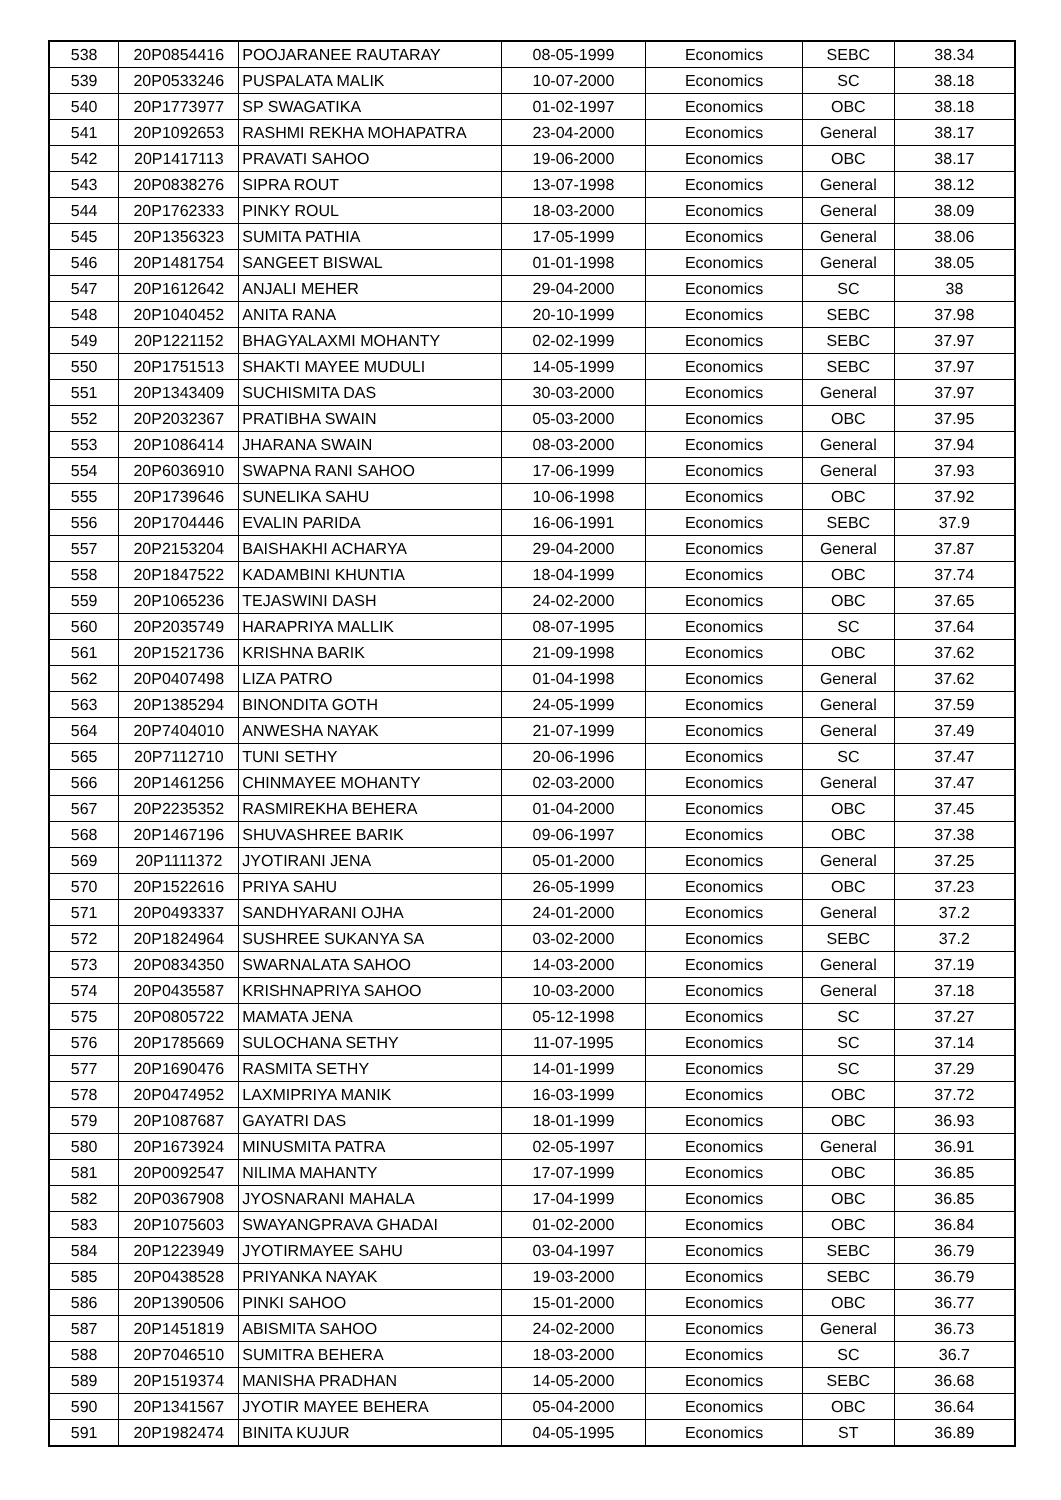| 538 | 20P0854416 | POOJARANEE RAUTARAY | 08-05-1999 | Economics | SEBC | 38.34 |
| 539 | 20P0533246 | PUSPALATA MALIK | 10-07-2000 | Economics | SC | 38.18 |
| 540 | 20P1773977 | SP SWAGATIKA | 01-02-1997 | Economics | OBC | 38.18 |
| 541 | 20P1092653 | RASHMI REKHA MOHAPATRA | 23-04-2000 | Economics | General | 38.17 |
| 542 | 20P1417113 | PRAVATI SAHOO | 19-06-2000 | Economics | OBC | 38.17 |
| 543 | 20P0838276 | SIPRA ROUT | 13-07-1998 | Economics | General | 38.12 |
| 544 | 20P1762333 | PINKY ROUL | 18-03-2000 | Economics | General | 38.09 |
| 545 | 20P1356323 | SUMITA PATHIA | 17-05-1999 | Economics | General | 38.06 |
| 546 | 20P1481754 | SANGEET BISWAL | 01-01-1998 | Economics | General | 38.05 |
| 547 | 20P1612642 | ANJALI MEHER | 29-04-2000 | Economics | SC | 38 |
| 548 | 20P1040452 | ANITA RANA | 20-10-1999 | Economics | SEBC | 37.98 |
| 549 | 20P1221152 | BHAGYALAXMI MOHANTY | 02-02-1999 | Economics | SEBC | 37.97 |
| 550 | 20P1751513 | SHAKTI MAYEE MUDULI | 14-05-1999 | Economics | SEBC | 37.97 |
| 551 | 20P1343409 | SUCHISMITA DAS | 30-03-2000 | Economics | General | 37.97 |
| 552 | 20P2032367 | PRATIBHA SWAIN | 05-03-2000 | Economics | OBC | 37.95 |
| 553 | 20P1086414 | JHARANA SWAIN | 08-03-2000 | Economics | General | 37.94 |
| 554 | 20P6036910 | SWAPNA RANI SAHOO | 17-06-1999 | Economics | General | 37.93 |
| 555 | 20P1739646 | SUNELIKA SAHU | 10-06-1998 | Economics | OBC | 37.92 |
| 556 | 20P1704446 | EVALIN PARIDA | 16-06-1991 | Economics | SEBC | 37.9 |
| 557 | 20P2153204 | BAISHAKHI ACHARYA | 29-04-2000 | Economics | General | 37.87 |
| 558 | 20P1847522 | KADAMBINI KHUNTIA | 18-04-1999 | Economics | OBC | 37.74 |
| 559 | 20P1065236 | TEJASWINI DASH | 24-02-2000 | Economics | OBC | 37.65 |
| 560 | 20P2035749 | HARAPRIYA MALLIK | 08-07-1995 | Economics | SC | 37.64 |
| 561 | 20P1521736 | KRISHNA BARIK | 21-09-1998 | Economics | OBC | 37.62 |
| 562 | 20P0407498 | LIZA PATRO | 01-04-1998 | Economics | General | 37.62 |
| 563 | 20P1385294 | BINONDITA GOTH | 24-05-1999 | Economics | General | 37.59 |
| 564 | 20P7404010 | ANWESHA NAYAK | 21-07-1999 | Economics | General | 37.49 |
| 565 | 20P7112710 | TUNI SETHY | 20-06-1996 | Economics | SC | 37.47 |
| 566 | 20P1461256 | CHINMAYEE MOHANTY | 02-03-2000 | Economics | General | 37.47 |
| 567 | 20P2235352 | RASMIREKHA BEHERA | 01-04-2000 | Economics | OBC | 37.45 |
| 568 | 20P1467196 | SHUVASHREE BARIK | 09-06-1997 | Economics | OBC | 37.38 |
| 569 | 20P1111372 | JYOTIRANI JENA | 05-01-2000 | Economics | General | 37.25 |
| 570 | 20P1522616 | PRIYA SAHU | 26-05-1999 | Economics | OBC | 37.23 |
| 571 | 20P0493337 | SANDHYARANI OJHA | 24-01-2000 | Economics | General | 37.2 |
| 572 | 20P1824964 | SUSHREE SUKANYA SA | 03-02-2000 | Economics | SEBC | 37.2 |
| 573 | 20P0834350 | SWARNALATA SAHOO | 14-03-2000 | Economics | General | 37.19 |
| 574 | 20P0435587 | KRISHNAPRIYA SAHOO | 10-03-2000 | Economics | General | 37.18 |
| 575 | 20P0805722 | MAMATA JENA | 05-12-1998 | Economics | SC | 37.27 |
| 576 | 20P1785669 | SULOCHANA SETHY | 11-07-1995 | Economics | SC | 37.14 |
| 577 | 20P1690476 | RASMITA SETHY | 14-01-1999 | Economics | SC | 37.29 |
| 578 | 20P0474952 | LAXMIPRIYA MANIK | 16-03-1999 | Economics | OBC | 37.72 |
| 579 | 20P1087687 | GAYATRI DAS | 18-01-1999 | Economics | OBC | 36.93 |
| 580 | 20P1673924 | MINUSMITA PATRA | 02-05-1997 | Economics | General | 36.91 |
| 581 | 20P0092547 | NILIMA MAHANTY | 17-07-1999 | Economics | OBC | 36.85 |
| 582 | 20P0367908 | JYOSNARANI MAHALA | 17-04-1999 | Economics | OBC | 36.85 |
| 583 | 20P1075603 | SWAYANGPRAVA GHADAI | 01-02-2000 | Economics | OBC | 36.84 |
| 584 | 20P1223949 | JYOTIRMAYEE SAHU | 03-04-1997 | Economics | SEBC | 36.79 |
| 585 | 20P0438528 | PRIYANKA NAYAK | 19-03-2000 | Economics | SEBC | 36.79 |
| 586 | 20P1390506 | PINKI SAHOO | 15-01-2000 | Economics | OBC | 36.77 |
| 587 | 20P1451819 | ABISMITA SAHOO | 24-02-2000 | Economics | General | 36.73 |
| 588 | 20P7046510 | SUMITRA BEHERA | 18-03-2000 | Economics | SC | 36.7 |
| 589 | 20P1519374 | MANISHA PRADHAN | 14-05-2000 | Economics | SEBC | 36.68 |
| 590 | 20P1341567 | JYOTIR MAYEE BEHERA | 05-04-2000 | Economics | OBC | 36.64 |
| 591 | 20P1982474 | BINITA KUJUR | 04-05-1995 | Economics | ST | 36.89 |